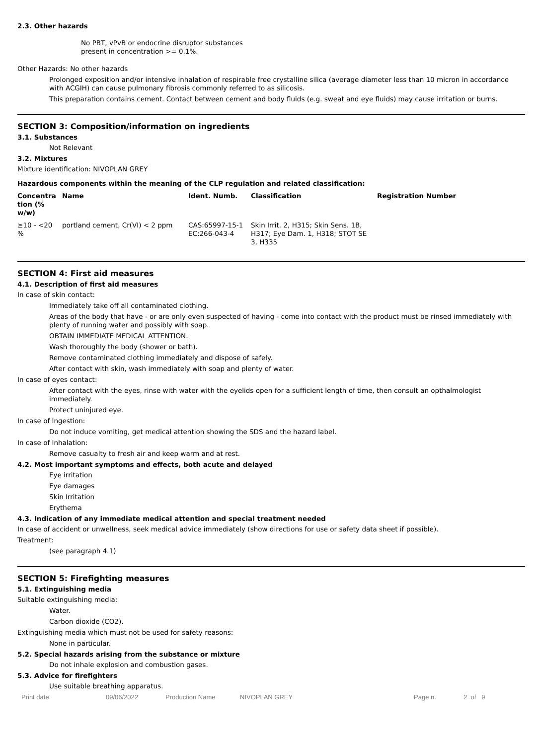2.3. Other hazards
No PBT, vPvB or endocrine disruptor substances
present in concentration >= 0.1%.
Other Hazards: No other hazards
Prolonged exposition and/or intensive inhalation of respirable free crystalline silica (average diameter less than 10 micron in accordance with ACGIH) can cause pulmonary fibrosis commonly referred to as silicosis.
This preparation contains cement. Contact between cement and body fluids (e.g. sweat and eye fluids) may cause irritation or burns.
SECTION 3: Composition/information on ingredients
3.1. Substances
Not Relevant
3.2. Mixtures
Mixture identification: NIVOPLAN GREY
Hazardous components within the meaning of the CLP regulation and related classification:
| Concentra tion (% w/w) | Name | Ident. Numb. | Classification | Registration Number |
| --- | --- | --- | --- | --- |
| ≥10 - <20 % | portland cement, Cr(VI) < 2 ppm | CAS:65997-15-1 EC:266-043-4 | Skin Irrit. 2, H315; Skin Sens. 1B, H317; Eye Dam. 1, H318; STOT SE 3, H335 | |
SECTION 4: First aid measures
4.1. Description of first aid measures
In case of skin contact:
Immediately take off all contaminated clothing.
Areas of the body that have - or are only even suspected of having - come into contact with the product must be rinsed immediately with plenty of running water and possibly with soap.
OBTAIN IMMEDIATE MEDICAL ATTENTION.
Wash thoroughly the body (shower or bath).
Remove contaminated clothing immediately and dispose of safely.
After contact with skin, wash immediately with soap and plenty of water.
In case of eyes contact:
After contact with the eyes, rinse with water with the eyelids open for a sufficient length of time, then consult an opthalmologist immediately.
Protect uninjured eye.
In case of Ingestion:
Do not induce vomiting, get medical attention showing the SDS and the hazard label.
In case of Inhalation:
Remove casualty to fresh air and keep warm and at rest.
4.2. Most important symptoms and effects, both acute and delayed
Eye irritation
Eye damages
Skin Irritation
Erythema
4.3. Indication of any immediate medical attention and special treatment needed
In case of accident or unwellness, seek medical advice immediately (show directions for use or safety data sheet if possible).
Treatment:
(see paragraph 4.1)
SECTION 5: Firefighting measures
5.1. Extinguishing media
Suitable extinguishing media:
Water.
Carbon dioxide (CO2).
Extinguishing media which must not be used for safety reasons:
None in particular.
5.2. Special hazards arising from the substance or mixture
Do not inhale explosion and combustion gases.
5.3. Advice for firefighters
Use suitable breathing apparatus.
Print date 09/06/2022 Production Name NIVOPLAN GREY Page n. 2 of 9